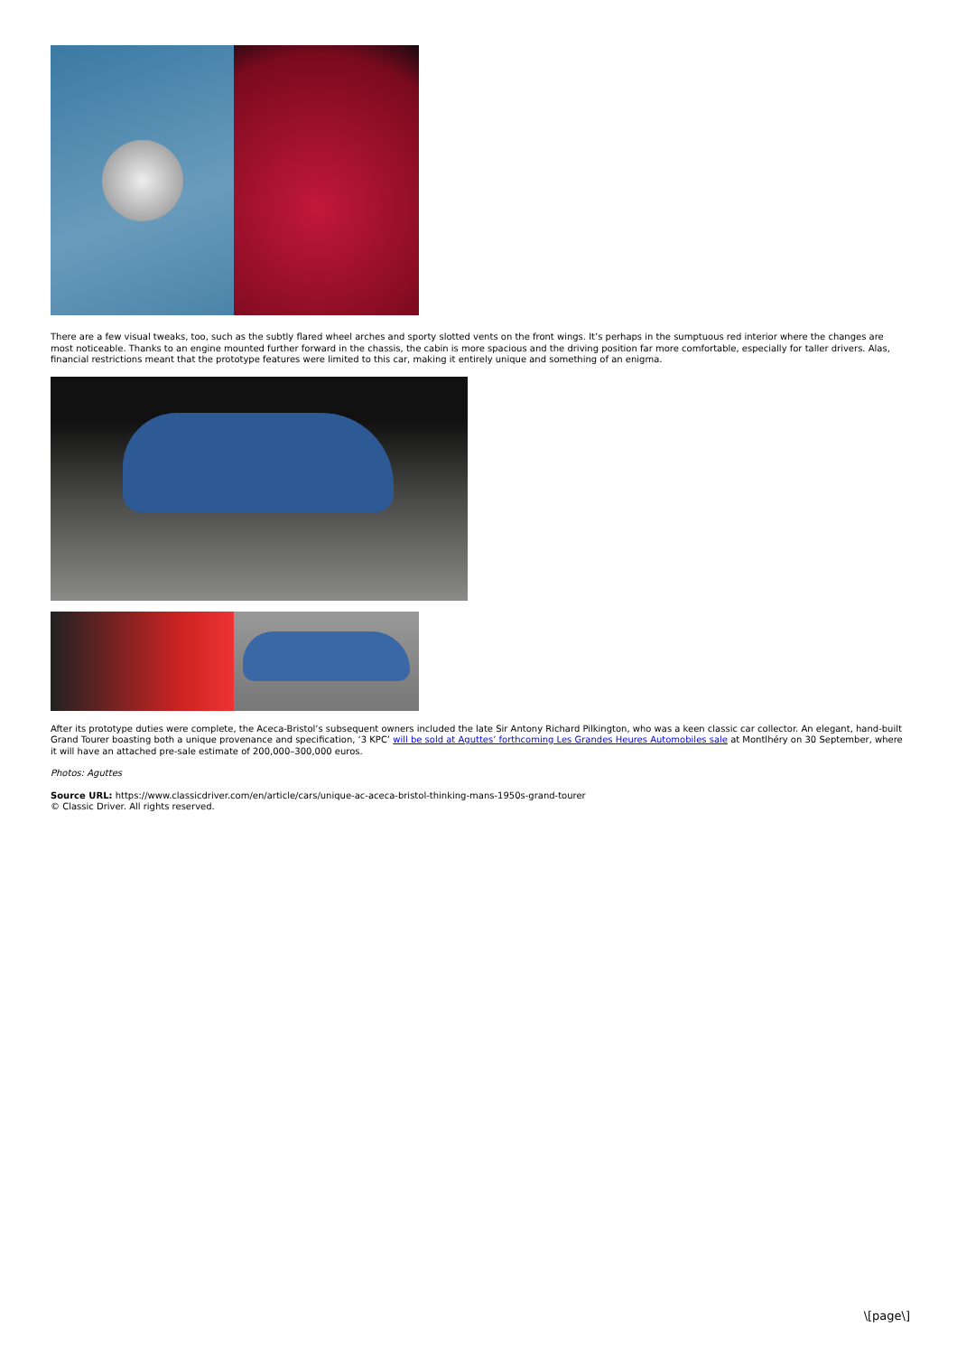There are a few visual tweaks, too, such as the subtly flared wheel arches and sporty slotted vents on the front wings. It’s perhaps in the sumptuous red interior where the changes are most noticeable. Thanks to an engine mounted further forward in the chassis, the cabin is more spacious and the driving position far more comfortable, especially for taller drivers. Alas, financial restrictions meant that the prototype features were limited to this car, making it entirely unique and something of an enigma.
After its prototype duties were complete, the Aceca-Bristol’s subsequent owners included the late Sir Antony Richard Pilkington, who was a keen classic car collector. An elegant, hand-built Grand Tourer boasting both a unique provenance and specification, ‘3 KPC’ will be sold at Aguttes’ forthcoming Les Grandes Heures Automobiles sale at Montlhéry on 30 September, where it will have an attached pre-sale estimate of 200,000–300,000 euros.
Photos: Aguttes
Source URL: https://www.classicdriver.com/en/article/cars/unique-ac-aceca-bristol-thinking-mans-1950s-grand-tourer
© Classic Driver. All rights reserved.
\[page\]